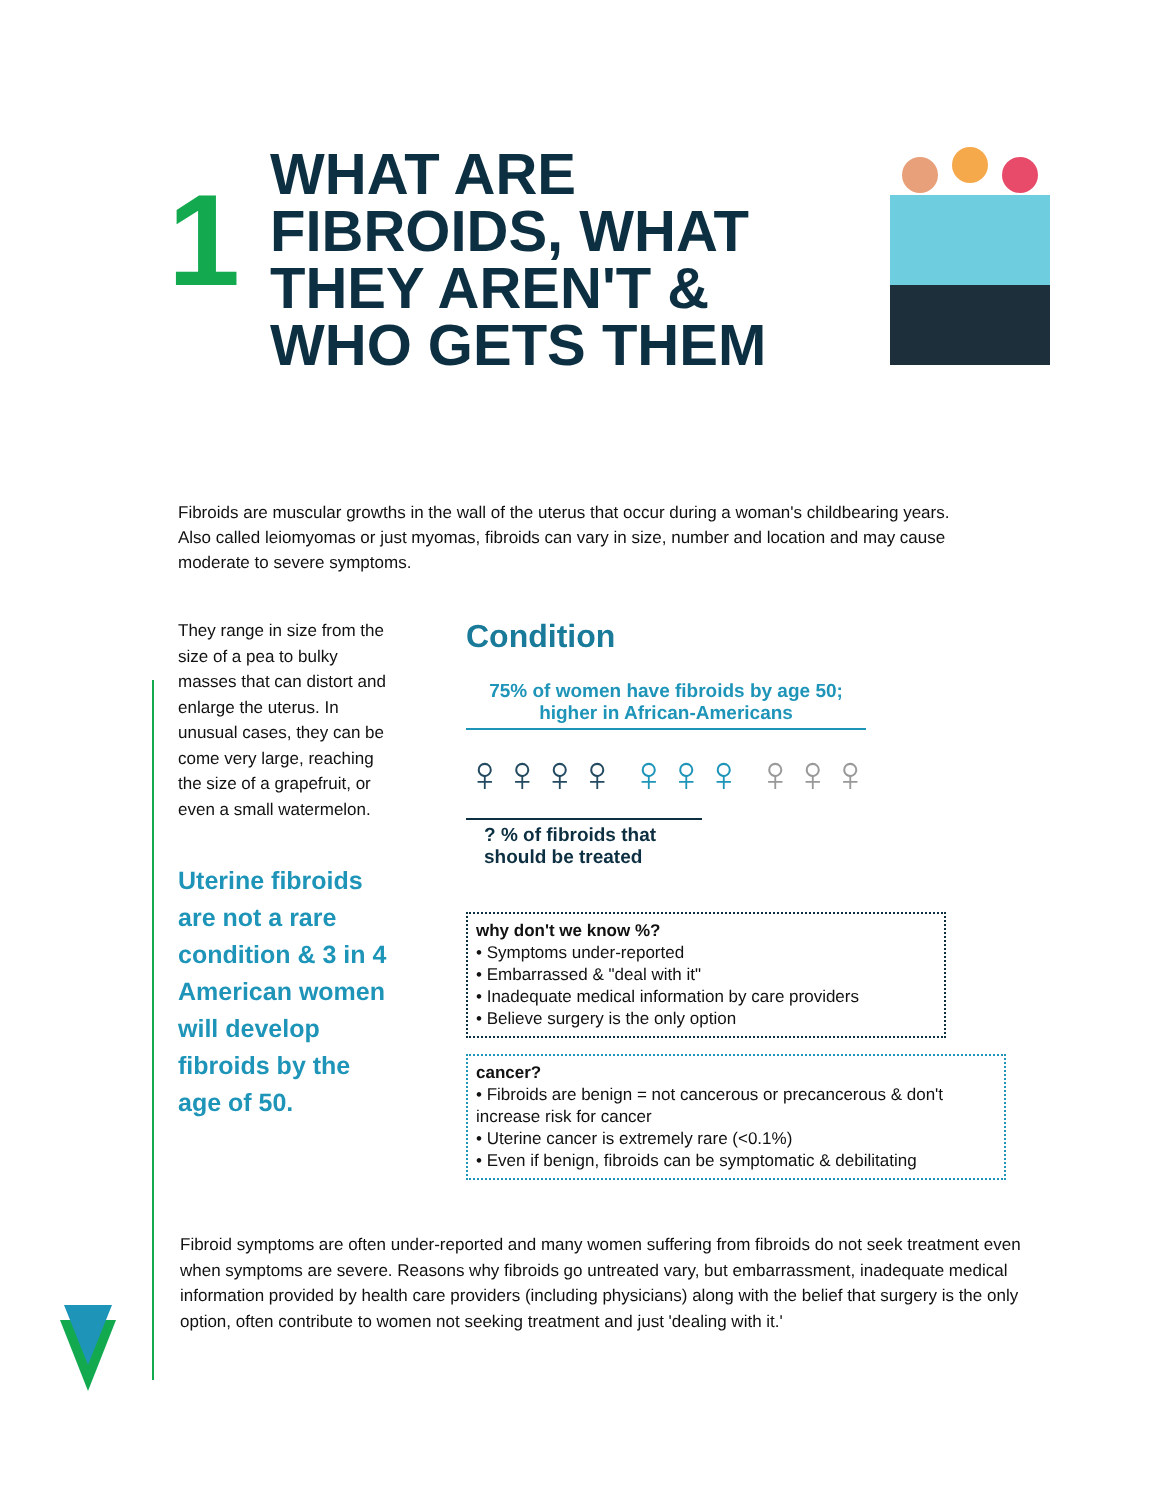1
WHAT ARE FIBROIDS, WHAT THEY AREN'T & WHO GETS THEM
Fibroids are muscular growths in the wall of the uterus that occur during a woman's childbearing years. Also called leiomyomas or just myomas, fibroids can vary in size, number and location and may cause moderate to severe symptoms.
They range in size from the size of a pea to bulky masses that can distort and enlarge the uterus. In unusual cases, they can be come very large, reaching the size of a grapefruit, or even a small watermelon.
Uterine fibroids are not a rare condition & 3 in 4 American women will develop fibroids by the age of 50.
Condition
75% of women have fibroids by age 50;
higher in African-Americans
♀♀♀♀ ♀♀♀ ♀♀♀
? % of fibroids that should be treated
why don't we know %?
• Symptoms under-reported
• Embarrassed & "deal with it"
• Inadequate medical information by care providers
• Believe surgery is the only option
cancer?
• Fibroids are benign = not cancerous or precancerous & don't increase risk for cancer
• Uterine cancer is extremely rare (<0.1%)
• Even if benign, fibroids can be symptomatic & debilitating
Fibroid symptoms are often under-reported and many women suffering from fibroids do not seek treatment even when symptoms are severe. Reasons why fibroids go untreated vary, but embarrassment, inadequate medical information provided by health care providers (including physicians) along with the belief that surgery is the only option, often contribute to women not seeking treatment and just 'dealing with it.'